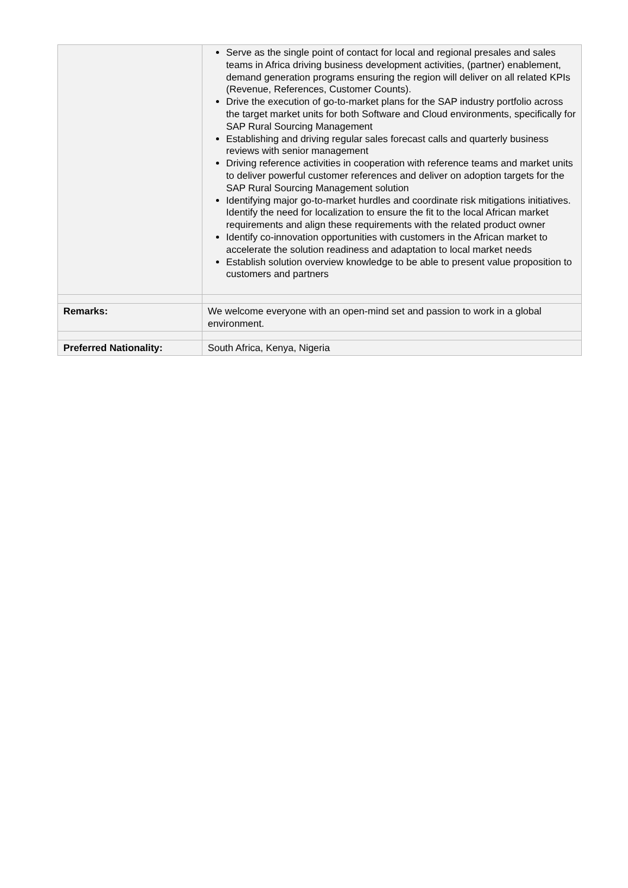| | Serve as the single point of contact for local and regional presales and sales teams in Africa driving business development activities, (partner) enablement, demand generation programs ensuring the region will deliver on all related KPIs (Revenue, References, Customer Counts). Drive the execution of go-to-market plans for the SAP industry portfolio across the target market units for both Software and Cloud environments, specifically for SAP Rural Sourcing Management Establishing and driving regular sales forecast calls and quarterly business reviews with senior management Driving reference activities in cooperation with reference teams and market units to deliver powerful customer references and deliver on adoption targets for the SAP Rural Sourcing Management solution Identifying major go-to-market hurdles and coordinate risk mitigations initiatives. Identify the need for localization to ensure the fit to the local African market requirements and align these requirements with the related product owner Identify co-innovation opportunities with customers in the African market to accelerate the solution readiness and adaptation to local market needs Establish solution overview knowledge to be able to present value proposition to customers and partners |
| Remarks: | We welcome everyone with an open-mind set and passion to work in a global environment. |
| Preferred Nationality: | South Africa, Kenya, Nigeria |